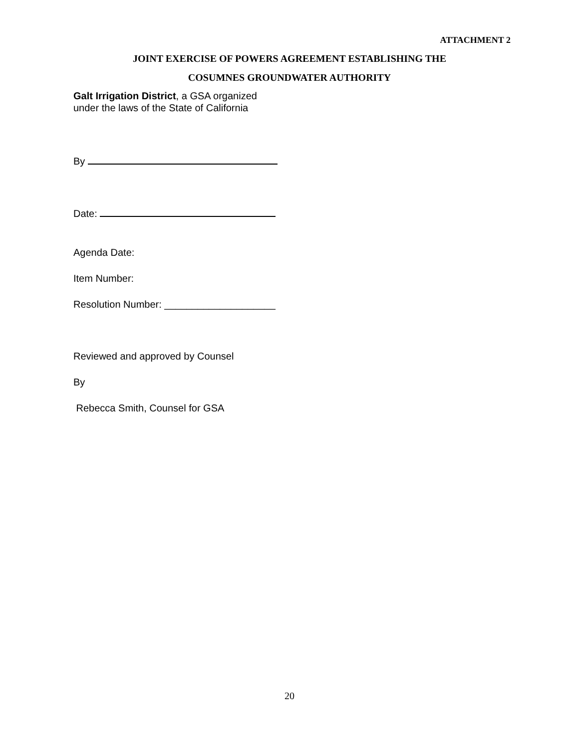ATTACHMENT 2
JOINT EXERCISE OF POWERS AGREEMENT ESTABLISHING THE
COSUMNES GROUNDWATER AUTHORITY
Galt Irrigation District, a GSA organized
under the laws of the State of California
By
Date:
Agenda Date:
Item Number:
Resolution Number: ____________________
Reviewed and approved by Counsel
By
Rebecca Smith, Counsel for GSA
20